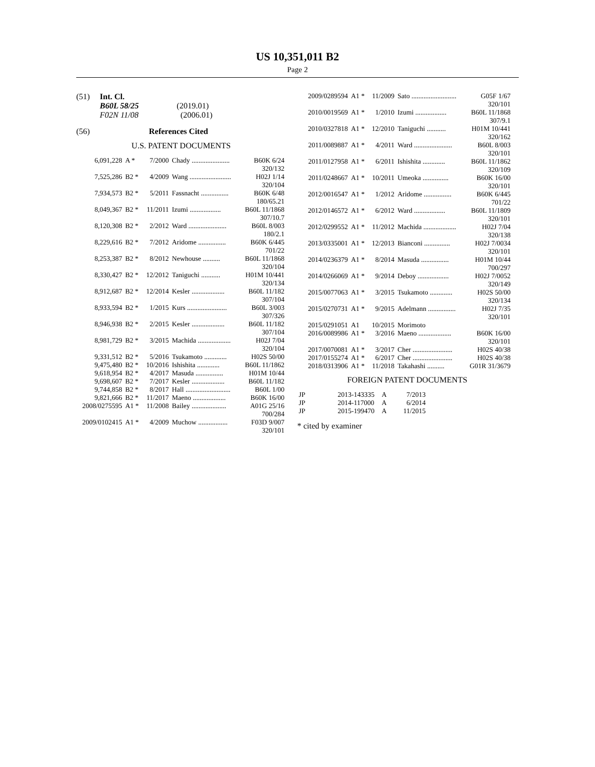US 10,351,011 B2
Page 2
(51) Int. Cl.
B60L 58/25 (2019.01)
F02N 11/08 (2006.01)
(56) References Cited
U.S. PATENT DOCUMENTS
| 6,091,228 | A * | 7/2000 | Chady ...................... | B60K 6/24 |
| 320/132 | | | | |
| 7,525,286 | B2 * | 4/2009 | Wang ........................ | H02J 1/14 |
| 320/104 | | | | |
| 7,934,573 | B2 * | 5/2011 | Fassnacht ................ | B60K 6/48 |
| 180/65.21 | | | | |
| 8,049,367 | B2 * | 11/2011 | Izumi .................. | B60L 11/1868 |
| 307/10.7 | | | | |
| 8,120,308 | B2 * | 2/2012 | Ward ...................... | B60L 8/003 |
| 180/2.1 | | | | |
| 8,229,616 | B2 * | 7/2012 | Aridome ................ | B60K 6/445 |
| 701/22 | | | | |
| 8,253,387 | B2 * | 8/2012 | Newhouse .......... | B60L 11/1868 |
| 320/104 | | | | |
| 8,330,427 | B2 * | 12/2012 | Taniguchi ........... | H01M 10/441 |
| 320/134 | | | | |
| 8,912,687 | B2 * | 12/2014 | Kesler ................... | B60L 11/182 |
| 307/104 | | | | |
| 8,933,594 | B2 * | 1/2015 | Kurs ....................... | B60L 3/003 |
| 307/326 | | | | |
| 8,946,938 | B2 * | 2/2015 | Kesler ................... | B60L 11/182 |
| 307/104 | | | | |
| 8,981,729 | B2 * | 3/2015 | Machida ................... | H02J 7/04 |
| 320/104 | | | | |
| 9,331,512 | B2 * | 5/2016 | Tsukamoto ............. | H02S 50/00 |
| 9,475,480 | B2 * | 10/2016 | Ishishita ............. | B60L 11/1862 |
| 9,618,954 | B2 * | 4/2017 | Masuda ................ | H01M 10/44 |
| 9,698,607 | B2 * | 7/2017 | Kesler ................... | B60L 11/182 |
| 9,744,858 | B2 * | 8/2017 | Hall .......................... | B60L 1/00 |
| 9,821,666 | B2 * | 11/2017 | Maeno ................... | B60K 16/00 |
| 2008/0275595 | A1 * | 11/2008 | Bailey .................... | A01G 25/16 |
| 700/284 | | | | |
| 2009/0102415 | A1 * | 4/2009 | Muchow ................. | F03D 9/007 |
| 320/101 | | | | |
| 2009/0289594 | A1 * | 11/2009 | Sato .......................... | G05F 1/67 |
| 320/101 | | | | |
| 2010/0019569 | A1 * | 1/2010 | Izumi .................. | B60L 11/1868 |
| 307/9.1 | | | | |
| 2010/0327818 | A1 * | 12/2010 | Taniguchi ........... | H01M 10/441 |
| 320/162 | | | | |
| 2011/0089887 | A1 * | 4/2011 | Ward ...................... | B60L 8/003 |
| 320/101 | | | | |
| 2011/0127958 | A1 * | 6/2011 | Ishishita ............. | B60L 11/1862 |
| 320/109 | | | | |
| 2011/0248667 | A1 * | 10/2011 | Umeoka ............... | B60K 16/00 |
| 320/101 | | | | |
| 2012/0016547 | A1 * | 1/2012 | Aridome ................ | B60K 6/445 |
| 701/22 | | | | |
| 2012/0146572 | A1 * | 6/2012 | Ward .................. | B60L 11/1809 |
| 320/101 | | | | |
| 2012/0299552 | A1 * | 11/2012 | Machida ................... | H02J 7/04 |
| 320/138 | | | | |
| 2013/0335001 | A1 * | 12/2013 | Bianconi ............... | H02J 7/0034 |
| 320/101 | | | | |
| 2014/0236379 | A1 * | 8/2014 | Masuda ................ | H01M 10/44 |
| 700/297 | | | | |
| 2014/0266069 | A1 * | 9/2014 | Deboy .................. | H02J 7/0052 |
| 320/149 | | | | |
| 2015/0077063 | A1 * | 3/2015 | Tsukamoto ............. | H02S 50/00 |
| 320/134 | | | | |
| 2015/0270731 | A1 * | 9/2015 | Adelmann ................ | H02J 7/35 |
| 320/101 | | | | |
| 2015/0291051 | A1 | 10/2015 | Morimoto | |
| 2016/0089986 | A1 * | 3/2016 | Maeno ................... | B60K 16/00 |
| 320/101 | | | | |
| 2017/0070081 | A1 * | 3/2017 | Cher ....................... | H02S 40/38 |
| 2017/0155274 | A1 * | 6/2017 | Cher ....................... | H02S 40/38 |
| 2018/0313906 | A1 * | 11/2018 | Takahashi .......... | G01R 31/3679 |
FOREIGN PATENT DOCUMENTS
| JP | 2013-143335 | A | 7/2013 |
| JP | 2014-117000 | A | 6/2014 |
| JP | 2015-199470 | A | 11/2015 |
* cited by examiner